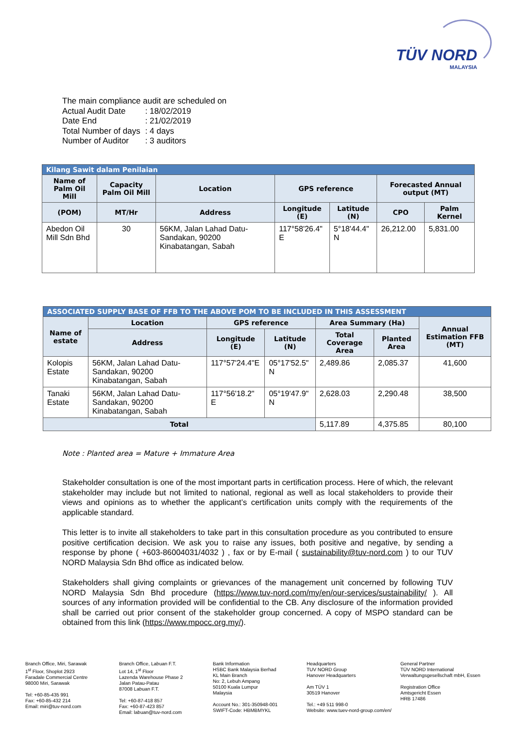TÜV NORD
MALAYSIA
The main compliance audit are scheduled on
| Actual Audit Date | : 18/02/2019 |
| Date End | : 21/02/2019 |
| Total Number of days | : 4 days |
| Number of Auditor | : 3 auditors |
| Kilang Sawit dalam Penilaian | | | | | | |
| --- | --- | --- | --- | --- | --- | --- |
| Name of Palm Oil Mill | Capacity Palm Oil Mill | Location | GPS reference | | Forecasted Annual output (MT) | |
| (POM) | MT/Hr | Address | Longitude (E) | Latitude (N) | CPO | Palm Kernel |
| Abedon Oil Mill Sdn Bhd | 30 | 56KM, Jalan Lahad Datu-Sandakan, 90200 Kinabatangan, Sabah | 117°58'26.4" E | 5°18'44.4" N | 26,212.00 | 5,831.00 |
| ASSOCIATED SUPPLY BASE OF FFB TO THE ABOVE POM TO BE INCLUDED IN THIS ASSESSMENT | | | | | | |
| --- | --- | --- | --- | --- | --- | --- |
| Name of estate | Location | GPS reference | | Area Summary (Ha) | | Annual Estimation FFB (MT) |
| | Address | Longitude (E) | Latitude (N) | Total Coverage Area | Planted Area | |
| Kolopis Estate | 56KM, Jalan Lahad Datu-Sandakan, 90200 Kinabatangan, Sabah | 117°57'24.4"E | 05°17'52.5" N | 2,489.86 | 2,085.37 | 41,600 |
| Tanaki Estate | 56KM, Jalan Lahad Datu-Sandakan, 90200 Kinabatangan, Sabah | 117°56'18.2" E | 05°19'47.9" N | 2,628.03 | 2,290.48 | 38,500 |
| Total | | | | 5,117.89 | 4,375.85 | 80,100 |
Note : Planted area = Mature + Immature Area
Stakeholder consultation is one of the most important parts in certification process. Here of which, the relevant stakeholder may include but not limited to national, regional as well as local stakeholders to provide their views and opinions as to whether the applicant’s certification units comply with the requirements of the applicable standard.
This letter is to invite all stakeholders to take part in this consultation procedure as you contributed to ensure positive certification decision. We ask you to raise any issues, both positive and negative, by sending a response by phone ( +603-86004031/4032 ) , fax or by E-mail ( sustainability@tuv-nord.com ) to our TUV NORD Malaysia Sdn Bhd office as indicated below.
Stakeholders shall giving complaints or grievances of the management unit concerned by following TUV NORD Malaysia Sdn Bhd procedure (https://www.tuv-nord.com/my/en/our-services/sustainability/ ). All sources of any information provided will be confidential to the CB. Any disclosure of the information provided shall be carried out prior consent of the stakeholder group concerned. A copy of MSPO standard can be obtained from this link (https://www.mpocc.org.my/).
Branch Office, Miri, Sarawak
1<sup>st</sup> Floor, Shoplot 2923
Faradale Commercial Centre
98000 Miri, Sarawak
Tel: +60-85-435 991
Fax: +60-85-432 214
Email: miri@tuv-nord.com
Branch Office, Labuan F.T.
Lot 14, 1<sup>st</sup> Floor
Lazenda Warehouse Phase 2
Jalan Patau-Patau
87008 Labuan F.T.
Tel: +60-87-418 857
Fax: +60-87-423 857
Email: labuan@tuv-nord.com
Bank Information
HSBC Bank Malaysia Berhad
KL Main Branch
No: 2, Lebuh Ampang
50100 Kuala Lumpur
Malaysia
Account No.: 301-350948-001
SWIFT-Code: HBMBMYKL
Headquarters
TUV NORD Group
Hanover Headquarters
Am TÜV 1
30519 Hanover
Tel.: +49 511 998-0
Website: www.tuev-nord-group.com/en/
General Partner
TÜV NORD International
Verwaltungsgesellschaft mbH, Essen
Registration Office
Amtsgericht Essen
HRB 17486